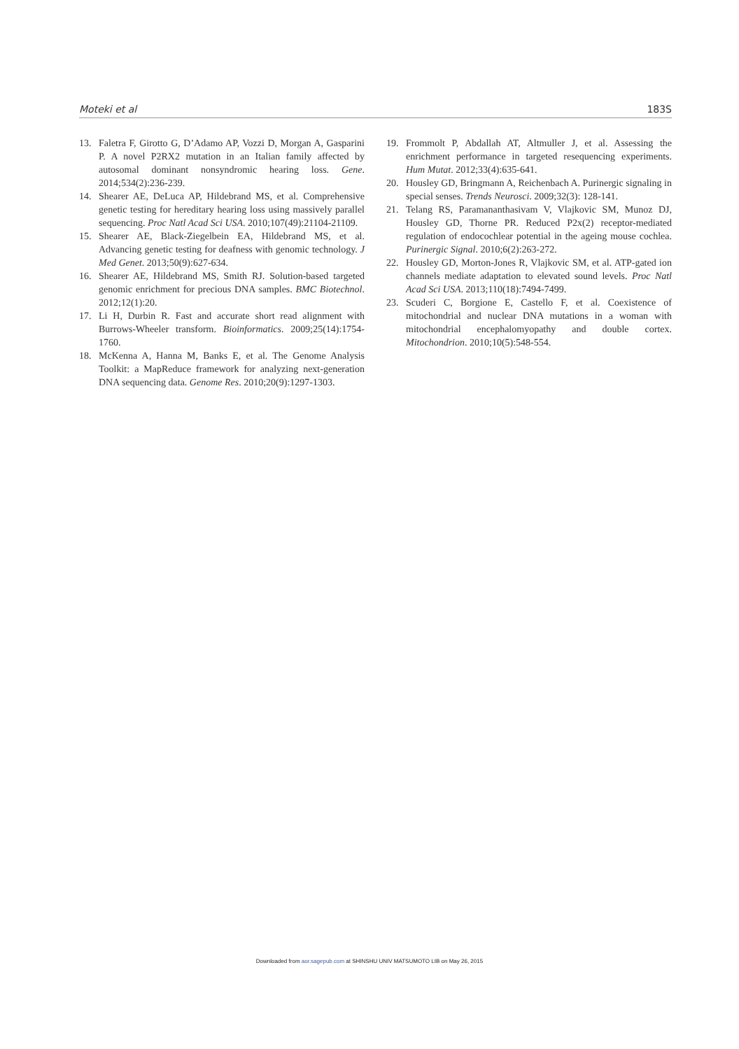Moteki et al 183S
13. Faletra F, Girotto G, D’Adamo AP, Vozzi D, Morgan A, Gasparini P. A novel P2RX2 mutation in an Italian family affected by autosomal dominant nonsyndromic hearing loss. Gene. 2014;534(2):236-239.
14. Shearer AE, DeLuca AP, Hildebrand MS, et al. Comprehensive genetic testing for hereditary hearing loss using massively parallel sequencing. Proc Natl Acad Sci USA. 2010;107(49):21104-21109.
15. Shearer AE, Black-Ziegelbein EA, Hildebrand MS, et al. Advancing genetic testing for deafness with genomic technology. J Med Genet. 2013;50(9):627-634.
16. Shearer AE, Hildebrand MS, Smith RJ. Solution-based targeted genomic enrichment for precious DNA samples. BMC Biotechnol. 2012;12(1):20.
17. Li H, Durbin R. Fast and accurate short read alignment with Burrows-Wheeler transform. Bioinformatics. 2009;25(14):1754-1760.
18. McKenna A, Hanna M, Banks E, et al. The Genome Analysis Toolkit: a MapReduce framework for analyzing next-generation DNA sequencing data. Genome Res. 2010;20(9):1297-1303.
19. Frommolt P, Abdallah AT, Altmuller J, et al. Assessing the enrichment performance in targeted resequencing experiments. Hum Mutat. 2012;33(4):635-641.
20. Housley GD, Bringmann A, Reichenbach A. Purinergic signaling in special senses. Trends Neurosci. 2009;32(3): 128-141.
21. Telang RS, Paramananthasivam V, Vlajkovic SM, Munoz DJ, Housley GD, Thorne PR. Reduced P2x(2) receptor-mediated regulation of endocochlear potential in the ageing mouse cochlea. Purinergic Signal. 2010;6(2):263-272.
22. Housley GD, Morton-Jones R, Vlajkovic SM, et al. ATP-gated ion channels mediate adaptation to elevated sound levels. Proc Natl Acad Sci USA. 2013;110(18):7494-7499.
23. Scuderi C, Borgione E, Castello F, et al. Coexistence of mitochondrial and nuclear DNA mutations in a woman with mitochondrial encephalomyopathy and double cortex. Mitochondrion. 2010;10(5):548-554.
Downloaded from aor.sagepub.com at SHINSHU UNIV MATSUMOTO LIB on May 26, 2015